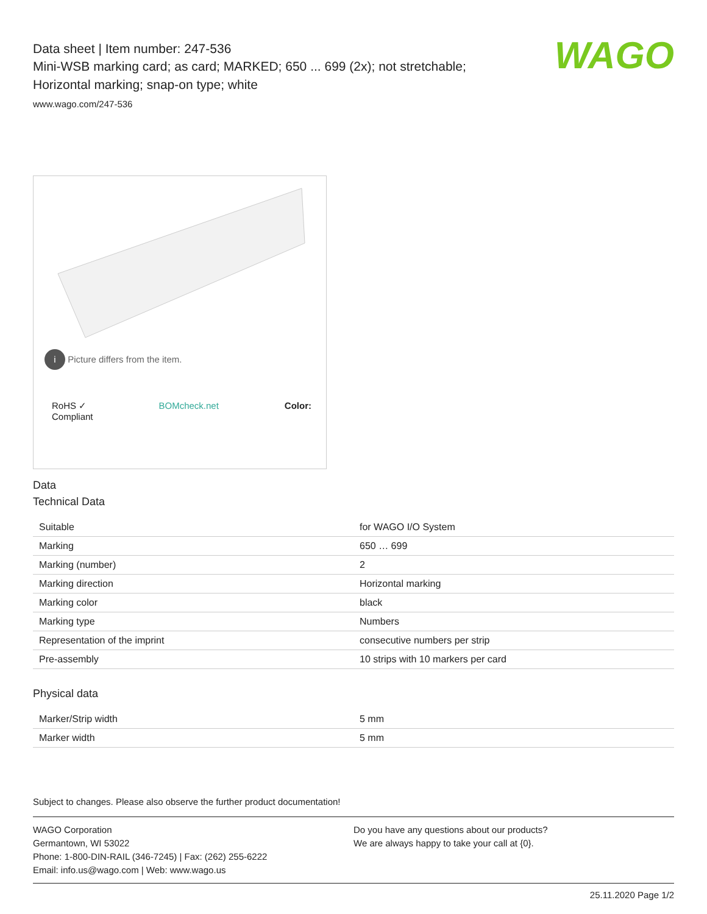WAGO
Data sheet | Item number: 247-536
Mini-WSB marking card; as card; MARKED; 650 ... 699 (2x); not stretchable;
Horizontal marking; snap-on type; white
www.wago.com/247-536
i Picture differs from the item.
RoHS ✓
Compliant BOMcheck.net Color:
Data
Technical Data
| Suitable | for WAGO I/O System |
| Marking | 650 … 699 |
| Marking (number) | 2 |
| Marking direction | Horizontal marking |
| Marking color | black |
| Marking type | Numbers |
| Representation of the imprint | consecutive numbers per strip |
| Pre-assembly | 10 strips with 10 markers per card |
Physical data
| Marker/Strip width | 5 mm |
| Marker width | 5 mm |
Subject to changes. Please also observe the further product documentation!
WAGO Corporation
Germantown, WI 53022
Phone: 1-800-DIN-RAIL (346-7245) | Fax: (262) 255-6222
Email: info.us@wago.com | Web: www.wago.us
Do you have any questions about our products?
We are always happy to take your call at {0}.
25.11.2020 Page 1/2